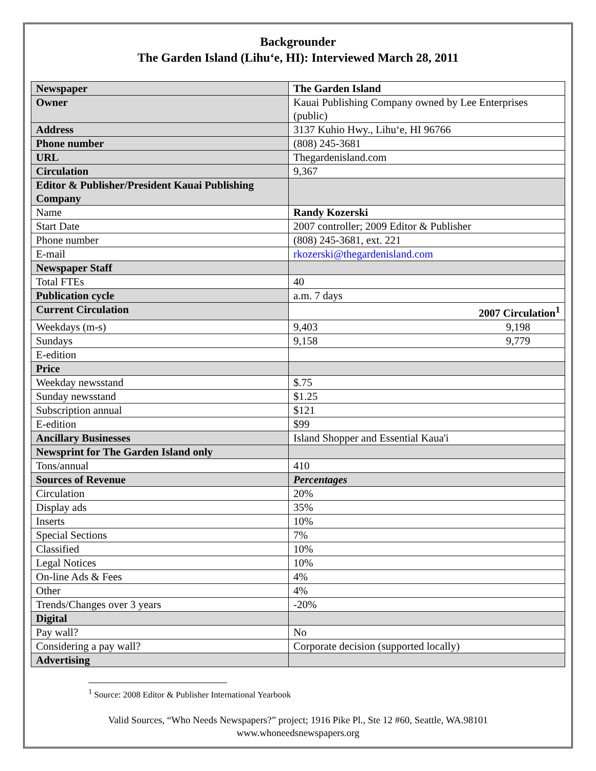Backgrounder
The Garden Island (Lihu‘e, HI): Interviewed March 28, 2011
| Newspaper | The Garden Island |
| Owner | Kauai Publishing Company owned by Lee Enterprises (public) |
| Address | 3137 Kuhio Hwy., Lihu‘e, HI 96766 |
| Phone number | (808) 245-3681 |
| URL | Thegardenisland.com |
| Circulation | 9,367 |
| Editor & Publisher/President Kauai Publishing Company | |
| Name | Randy Kozerski |
| Start Date | 2007 controller; 2009 Editor & Publisher |
| Phone number | (808) 245-3681, ext. 221 |
| E-mail | rkozerski@thegardenisland.com |
| Newspaper Staff | |
| Total FTEs | 40 |
| Publication cycle | a.m. 7 days |
| Current Circulation | 2007 Circulation<sup>1</sup> |
| Weekdays (m-s) | 9,403 9,198 |
| Sundays | 9,158 9,779 |
| E-edition | |
| Price | |
| Weekday newsstand | $.75 |
| Sunday newsstand | $1.25 |
| Subscription annual | $121 |
| E-edition | $99 |
| Ancillary Businesses | Island Shopper and Essential Kaua'i |
| Newsprint for The Garden Island only | |
| Tons/annual | 410 |
| Sources of Revenue | Percentages |
| Circulation | 20% |
| Display ads | 35% |
| Inserts | 10% |
| Special Sections | 7% |
| Classified | 10% |
| Legal Notices | 10% |
| On-line Ads & Fees | 4% |
| Other | 4% |
| Trends/Changes over 3 years | -20% |
| Digital | |
| Pay wall? | No |
| Considering a pay wall? | Corporate decision (supported locally) |
| Advertising | |
<sup>1</sup> Source: 2008 Editor & Publisher International Yearbook
Valid Sources, “Who Needs Newspapers?” project; 1916 Pike Pl., Ste 12 #60, Seattle, WA.98101
www.whoneedsnewspapers.org